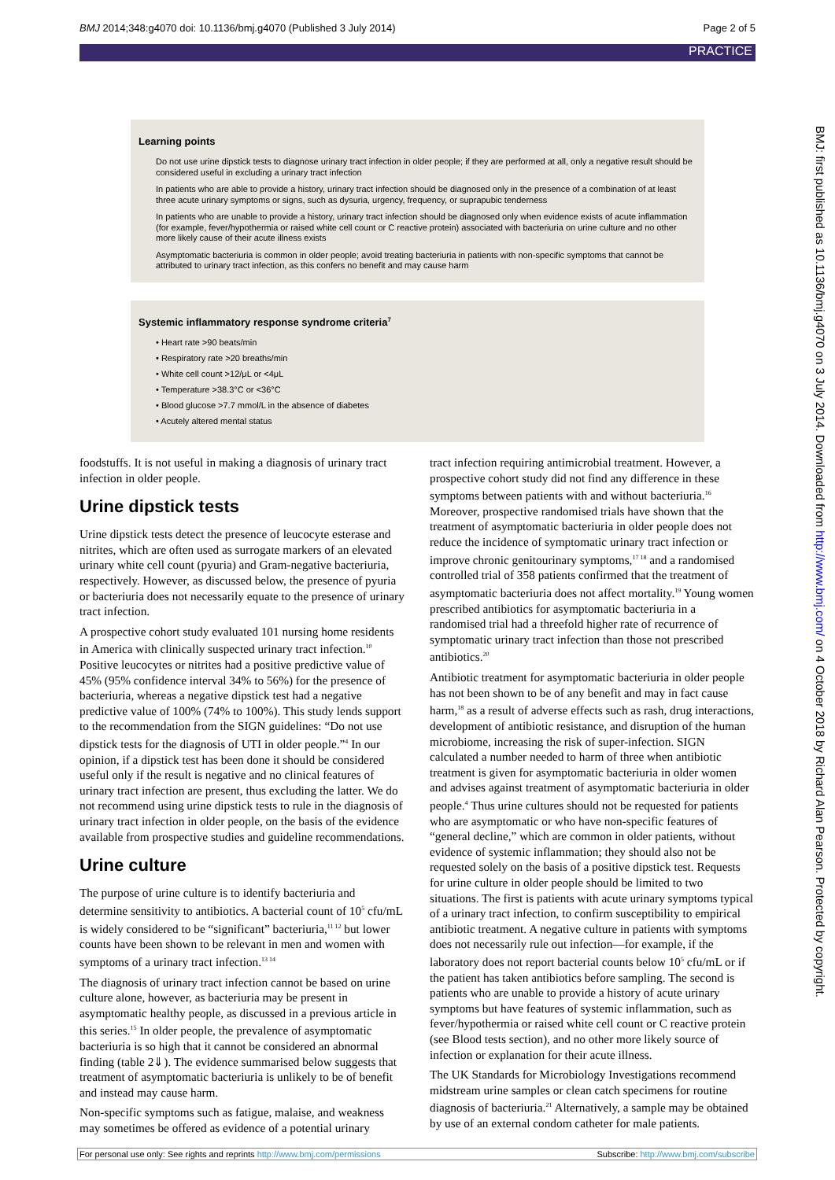BMJ 2014;348:g4070 doi: 10.1136/bmj.g4070 (Published 3 July 2014) Page 2 of 5
PRACTICE
Learning points
Do not use urine dipstick tests to diagnose urinary tract infection in older people; if they are performed at all, only a negative result should be considered useful in excluding a urinary tract infection
In patients who are able to provide a history, urinary tract infection should be diagnosed only in the presence of a combination of at least three acute urinary symptoms or signs, such as dysuria, urgency, frequency, or suprapubic tenderness
In patients who are unable to provide a history, urinary tract infection should be diagnosed only when evidence exists of acute inflammation (for example, fever/hypothermia or raised white cell count or C reactive protein) associated with bacteriuria on urine culture and no other more likely cause of their acute illness exists
Asymptomatic bacteriuria is common in older people; avoid treating bacteriuria in patients with non-specific symptoms that cannot be attributed to urinary tract infection, as this confers no benefit and may cause harm
Systemic inflammatory response syndrome criteria<sup>7</sup>
• Heart rate >90 beats/min
• Respiratory rate >20 breaths/min
• White cell count >12/μL or <4μL
• Temperature >38.3°C or <36°C
• Blood glucose >7.7 mmol/L in the absence of diabetes
• Acutely altered mental status
foodstuffs. It is not useful in making a diagnosis of urinary tract infection in older people.
Urine dipstick tests
Urine dipstick tests detect the presence of leucocyte esterase and nitrites, which are often used as surrogate markers of an elevated urinary white cell count (pyuria) and Gram-negative bacteriuria, respectively. However, as discussed below, the presence of pyuria or bacteriuria does not necessarily equate to the presence of urinary tract infection.
A prospective cohort study evaluated 101 nursing home residents in America with clinically suspected urinary tract infection.<sup>10</sup> Positive leucocytes or nitrites had a positive predictive value of 45% (95% confidence interval 34% to 56%) for the presence of bacteriuria, whereas a negative dipstick test had a negative predictive value of 100% (74% to 100%). This study lends support to the recommendation from the SIGN guidelines: “Do not use dipstick tests for the diagnosis of UTI in older people.”<sup>4</sup> In our opinion, if a dipstick test has been done it should be considered useful only if the result is negative and no clinical features of urinary tract infection are present, thus excluding the latter. We do not recommend using urine dipstick tests to rule in the diagnosis of urinary tract infection in older people, on the basis of the evidence available from prospective studies and guideline recommendations.
Urine culture
The purpose of urine culture is to identify bacteriuria and determine sensitivity to antibiotics. A bacterial count of 10<sup>5</sup> cfu/mL is widely considered to be “significant” bacteriuria,<sup>11 12</sup> but lower counts have been shown to be relevant in men and women with symptoms of a urinary tract infection.<sup>13 14</sup>
The diagnosis of urinary tract infection cannot be based on urine culture alone, however, as bacteriuria may be present in asymptomatic healthy people, as discussed in a previous article in this series.<sup>15</sup> In older people, the prevalence of asymptomatic bacteriuria is so high that it cannot be considered an abnormal finding (table 2⇓). The evidence summarised below suggests that treatment of asymptomatic bacteriuria is unlikely to be of benefit and instead may cause harm.
Non-specific symptoms such as fatigue, malaise, and weakness may sometimes be offered as evidence of a potential urinary
tract infection requiring antimicrobial treatment. However, a prospective cohort study did not find any difference in these symptoms between patients with and without bacteriuria.<sup>16</sup> Moreover, prospective randomised trials have shown that the treatment of asymptomatic bacteriuria in older people does not reduce the incidence of symptomatic urinary tract infection or improve chronic genitourinary symptoms,<sup>17 18</sup> and a randomised controlled trial of 358 patients confirmed that the treatment of asymptomatic bacteriuria does not affect mortality.<sup>19</sup> Young women prescribed antibiotics for asymptomatic bacteriuria in a randomised trial had a threefold higher rate of recurrence of symptomatic urinary tract infection than those not prescribed antibiotics.<sup>20</sup>
Antibiotic treatment for asymptomatic bacteriuria in older people has not been shown to be of any benefit and may in fact cause harm,<sup>18</sup> as a result of adverse effects such as rash, drug interactions, development of antibiotic resistance, and disruption of the human microbiome, increasing the risk of super-infection. SIGN calculated a number needed to harm of three when antibiotic treatment is given for asymptomatic bacteriuria in older women and advises against treatment of asymptomatic bacteriuria in older people.<sup>4</sup> Thus urine cultures should not be requested for patients who are asymptomatic or who have non-specific features of “general decline,” which are common in older patients, without evidence of systemic inflammation; they should also not be requested solely on the basis of a positive dipstick test. Requests for urine culture in older people should be limited to two situations. The first is patients with acute urinary symptoms typical of a urinary tract infection, to confirm susceptibility to empirical antibiotic treatment. A negative culture in patients with symptoms does not necessarily rule out infection—for example, if the laboratory does not report bacterial counts below 10<sup>5</sup> cfu/mL or if the patient has taken antibiotics before sampling. The second is patients who are unable to provide a history of acute urinary symptoms but have features of systemic inflammation, such as fever/hypothermia or raised white cell count or C reactive protein (see Blood tests section), and no other more likely source of infection or explanation for their acute illness.
The UK Standards for Microbiology Investigations recommend midstream urine samples or clean catch specimens for routine diagnosis of bacteriuria.<sup>21</sup> Alternatively, a sample may be obtained by use of an external condom catheter for male patients.
BMJ: first published as 10.1136/bmj.g4070 on 3 July 2014. Downloaded from http://www.bmj.com/ on 4 October 2018 by Richard Alan Pearson. Protected by copyright.
For personal use only: See rights and reprints http://www.bmj.com/permissions Subscribe: http://www.bmj.com/subscribe